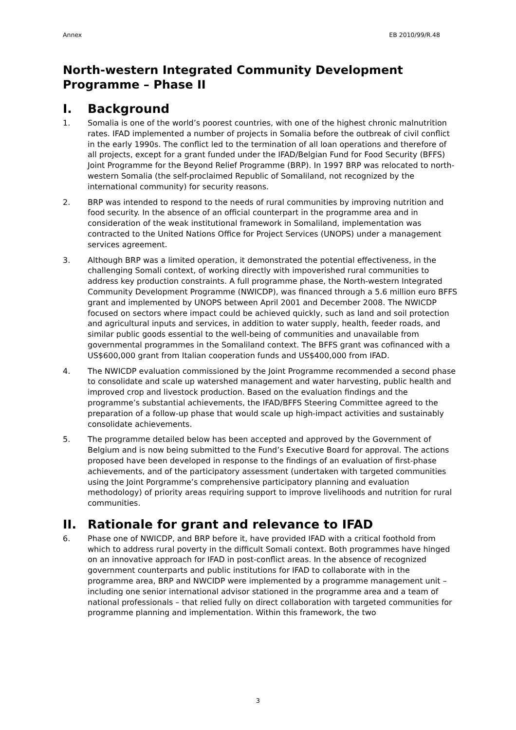Annex EB 2010/99/R.48
North-western Integrated Community Development Programme – Phase II
I. Background
1. Somalia is one of the world’s poorest countries, with one of the highest chronic malnutrition rates. IFAD implemented a number of projects in Somalia before the outbreak of civil conflict in the early 1990s. The conflict led to the termination of all loan operations and therefore of all projects, except for a grant funded under the IFAD/Belgian Fund for Food Security (BFFS) Joint Programme for the Beyond Relief Programme (BRP). In 1997 BRP was relocated to north-western Somalia (the self-proclaimed Republic of Somaliland, not recognized by the international community) for security reasons.
2. BRP was intended to respond to the needs of rural communities by improving nutrition and food security. In the absence of an official counterpart in the programme area and in consideration of the weak institutional framework in Somaliland, implementation was contracted to the United Nations Office for Project Services (UNOPS) under a management services agreement.
3. Although BRP was a limited operation, it demonstrated the potential effectiveness, in the challenging Somali context, of working directly with impoverished rural communities to address key production constraints. A full programme phase, the North-western Integrated Community Development Programme (NWICDP), was financed through a 5.6 million euro BFFS grant and implemented by UNOPS between April 2001 and December 2008. The NWICDP focused on sectors where impact could be achieved quickly, such as land and soil protection and agricultural inputs and services, in addition to water supply, health, feeder roads, and similar public goods essential to the well-being of communities and unavailable from governmental programmes in the Somaliland context. The BFFS grant was cofinanced with a US$600,000 grant from Italian cooperation funds and US$400,000 from IFAD.
4. The NWICDP evaluation commissioned by the Joint Programme recommended a second phase to consolidate and scale up watershed management and water harvesting, public health and improved crop and livestock production. Based on the evaluation findings and the programme’s substantial achievements, the IFAD/BFFS Steering Committee agreed to the preparation of a follow-up phase that would scale up high-impact activities and sustainably consolidate achievements.
5. The programme detailed below has been accepted and approved by the Government of Belgium and is now being submitted to the Fund’s Executive Board for approval. The actions proposed have been developed in response to the findings of an evaluation of first-phase achievements, and of the participatory assessment (undertaken with targeted communities using the Joint Porgramme’s comprehensive participatory planning and evaluation methodology) of priority areas requiring support to improve livelihoods and nutrition for rural communities.
II. Rationale for grant and relevance to IFAD
6. Phase one of NWICDP, and BRP before it, have provided IFAD with a critical foothold from which to address rural poverty in the difficult Somali context. Both programmes have hinged on an innovative approach for IFAD in post-conflict areas. In the absence of recognized government counterparts and public institutions for IFAD to collaborate with in the programme area, BRP and NWCIDP were implemented by a programme management unit – including one senior international advisor stationed in the programme area and a team of national professionals – that relied fully on direct collaboration with targeted communities for programme planning and implementation. Within this framework, the two
3